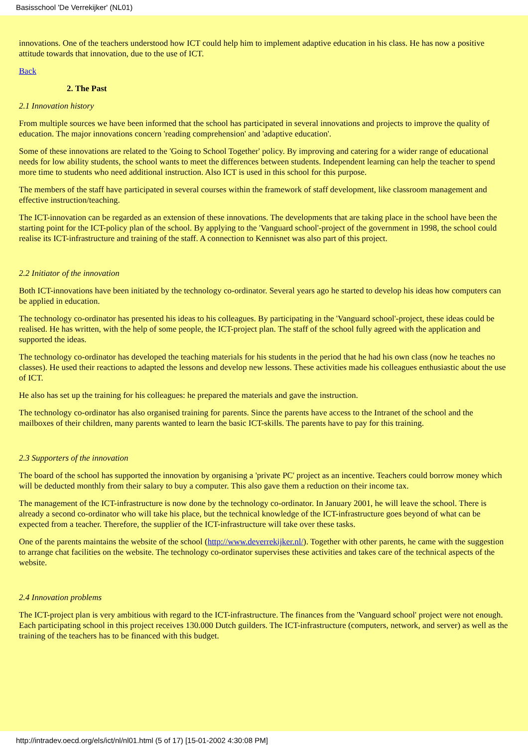Basisschool 'De Verrekijker' (NL01)
innovations. One of the teachers understood how ICT could help him to implement adaptive education in his class. He has now a positive attitude towards that innovation, due to the use of ICT.
Back
2. The Past
2.1 Innovation history
From multiple sources we have been informed that the school has participated in several innovations and projects to improve the quality of education. The major innovations concern 'reading comprehension' and 'adaptive education'.
Some of these innovations are related to the 'Going to School Together' policy. By improving and catering for a wider range of educational needs for low ability students, the school wants to meet the differences between students. Independent learning can help the teacher to spend more time to students who need additional instruction. Also ICT is used in this school for this purpose.
The members of the staff have participated in several courses within the framework of staff development, like classroom management and effective instruction/teaching.
The ICT-innovation can be regarded as an extension of these innovations. The developments that are taking place in the school have been the starting point for the ICT-policy plan of the school. By applying to the 'Vanguard school'-project of the government in 1998, the school could realise its ICT-infrastructure and training of the staff. A connection to Kennisnet was also part of this project.
2.2 Initiator of the innovation
Both ICT-innovations have been initiated by the technology co-ordinator. Several years ago he started to develop his ideas how computers can be applied in education.
The technology co-ordinator has presented his ideas to his colleagues. By participating in the 'Vanguard school'-project, these ideas could be realised. He has written, with the help of some people, the ICT-project plan. The staff of the school fully agreed with the application and supported the ideas.
The technology co-ordinator has developed the teaching materials for his students in the period that he had his own class (now he teaches no classes). He used their reactions to adapted the lessons and develop new lessons. These activities made his colleagues enthusiastic about the use of ICT.
He also has set up the training for his colleagues: he prepared the materials and gave the instruction.
The technology co-ordinator has also organised training for parents. Since the parents have access to the Intranet of the school and the mailboxes of their children, many parents wanted to learn the basic ICT-skills. The parents have to pay for this training.
2.3 Supporters of the innovation
The board of the school has supported the innovation by organising a 'private PC' project as an incentive. Teachers could borrow money which will be deducted monthly from their salary to buy a computer. This also gave them a reduction on their income tax.
The management of the ICT-infrastructure is now done by the technology co-ordinator. In January 2001, he will leave the school. There is already a second co-ordinator who will take his place, but the technical knowledge of the ICT-infrastructure goes beyond of what can be expected from a teacher. Therefore, the supplier of the ICT-infrastructure will take over these tasks.
One of the parents maintains the website of the school (http://www.deverrekijker.nl/). Together with other parents, he came with the suggestion to arrange chat facilities on the website. The technology co-ordinator supervises these activities and takes care of the technical aspects of the website.
2.4 Innovation problems
The ICT-project plan is very ambitious with regard to the ICT-infrastructure. The finances from the 'Vanguard school' project were not enough. Each participating school in this project receives 130.000 Dutch guilders. The ICT-infrastructure (computers, network, and server) as well as the training of the teachers has to be financed with this budget.
http://intradev.oecd.org/els/ict/nl/nl01.html (5 of 17) [15-01-2002 4:30:08 PM]